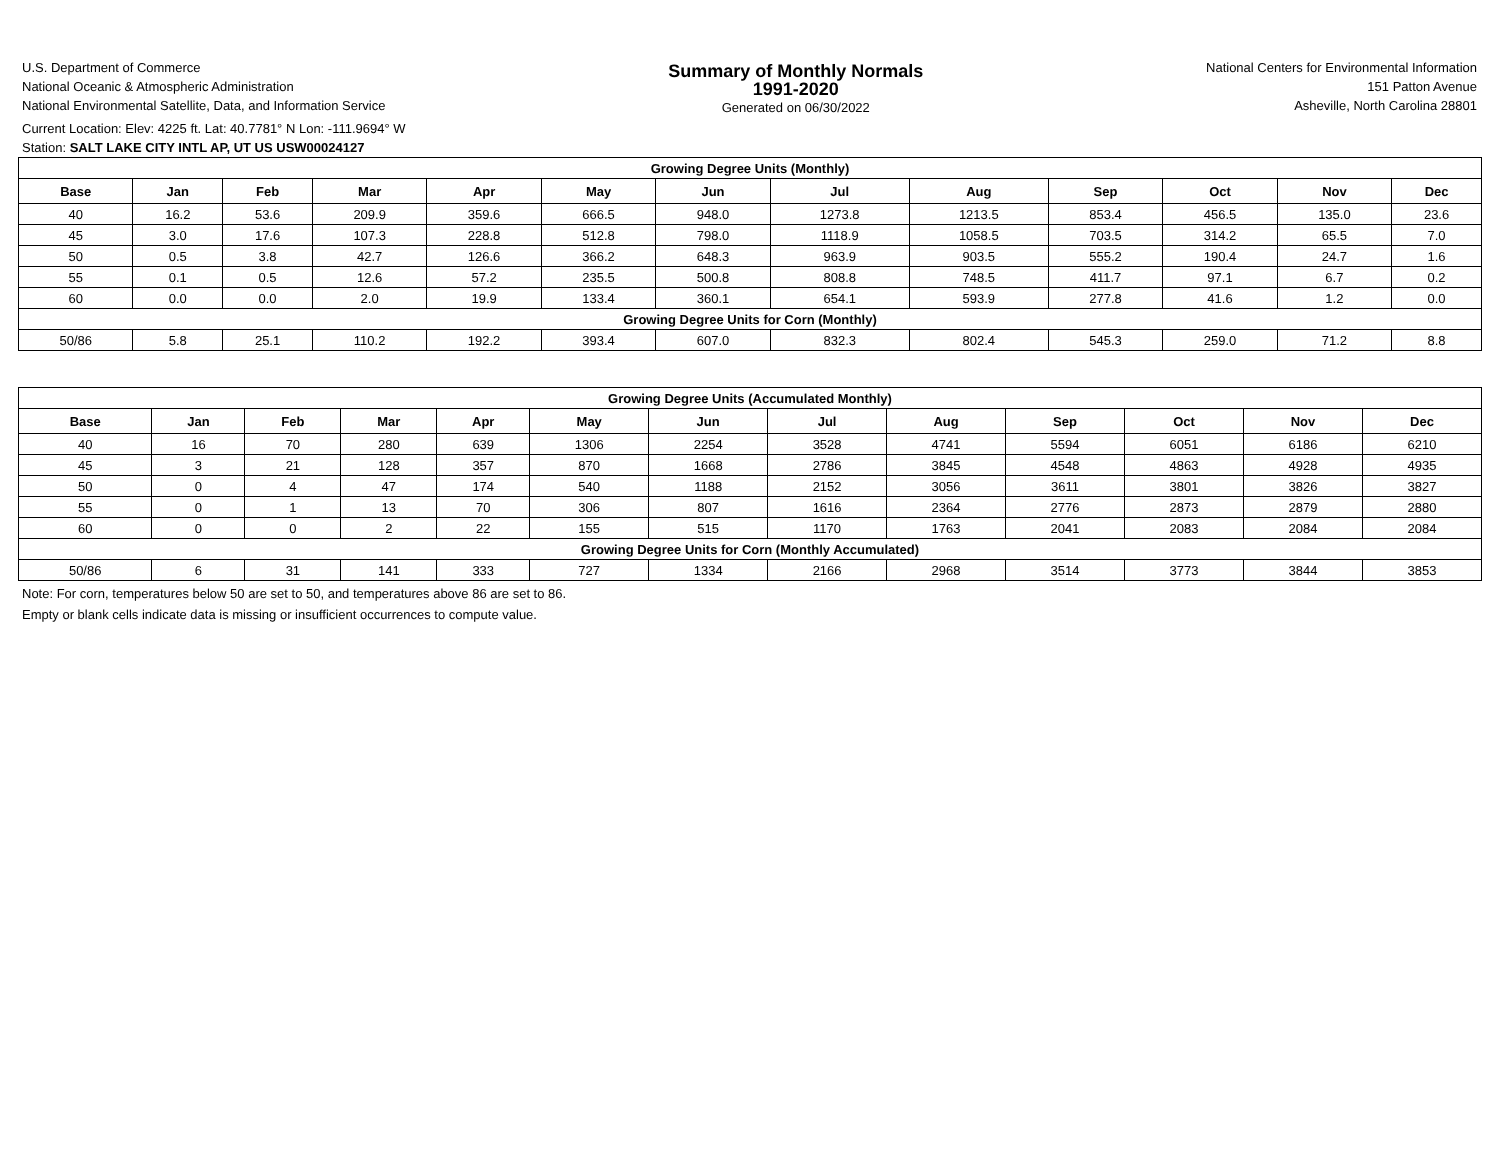U.S. Department of Commerce
National Oceanic & Atmospheric Administration
National Environmental Satellite, Data, and Information Service
Summary of Monthly Normals
1991-2020
Generated on 06/30/2022
National Centers for Environmental Information
151 Patton Avenue
Asheville, North Carolina 28801
Current Location: Elev: 4225 ft. Lat: 40.7781° N Lon: -111.9694° W
Station: SALT LAKE CITY INTL AP, UT US USW00024127
| Growing Degree Units (Monthly) | | | | | | | | | | | | |
| Base | Jan | Feb | Mar | Apr | May | Jun | Jul | Aug | Sep | Oct | Nov | Dec |
| 40 | 16.2 | 53.6 | 209.9 | 359.6 | 666.5 | 948.0 | 1273.8 | 1213.5 | 853.4 | 456.5 | 135.0 | 23.6 |
| 45 | 3.0 | 17.6 | 107.3 | 228.8 | 512.8 | 798.0 | 1118.9 | 1058.5 | 703.5 | 314.2 | 65.5 | 7.0 |
| 50 | 0.5 | 3.8 | 42.7 | 126.6 | 366.2 | 648.3 | 963.9 | 903.5 | 555.2 | 190.4 | 24.7 | 1.6 |
| 55 | 0.1 | 0.5 | 12.6 | 57.2 | 235.5 | 500.8 | 808.8 | 748.5 | 411.7 | 97.1 | 6.7 | 0.2 |
| 60 | 0.0 | 0.0 | 2.0 | 19.9 | 133.4 | 360.1 | 654.1 | 593.9 | 277.8 | 41.6 | 1.2 | 0.0 |
| Growing Degree Units for Corn (Monthly) | | | | | | | | | | | | |
| 50/86 | 5.8 | 25.1 | 110.2 | 192.2 | 393.4 | 607.0 | 832.3 | 802.4 | 545.3 | 259.0 | 71.2 | 8.8 |
| Growing Degree Units (Accumulated Monthly) | | | | | | | | | | | | |
| Base | Jan | Feb | Mar | Apr | May | Jun | Jul | Aug | Sep | Oct | Nov | Dec |
| 40 | 16 | 70 | 280 | 639 | 1306 | 2254 | 3528 | 4741 | 5594 | 6051 | 6186 | 6210 |
| 45 | 3 | 21 | 128 | 357 | 870 | 1668 | 2786 | 3845 | 4548 | 4863 | 4928 | 4935 |
| 50 | 0 | 4 | 47 | 174 | 540 | 1188 | 2152 | 3056 | 3611 | 3801 | 3826 | 3827 |
| 55 | 0 | 1 | 13 | 70 | 306 | 807 | 1616 | 2364 | 2776 | 2873 | 2879 | 2880 |
| 60 | 0 | 0 | 2 | 22 | 155 | 515 | 1170 | 1763 | 2041 | 2083 | 2084 | 2084 |
| Growing Degree Units for Corn (Monthly Accumulated) | | | | | | | | | | | | |
| 50/86 | 6 | 31 | 141 | 333 | 727 | 1334 | 2166 | 2968 | 3514 | 3773 | 3844 | 3853 |
Note: For corn, temperatures below 50 are set to 50, and temperatures above 86 are set to 86.
Empty or blank cells indicate data is missing or insufficient occurrences to compute value.